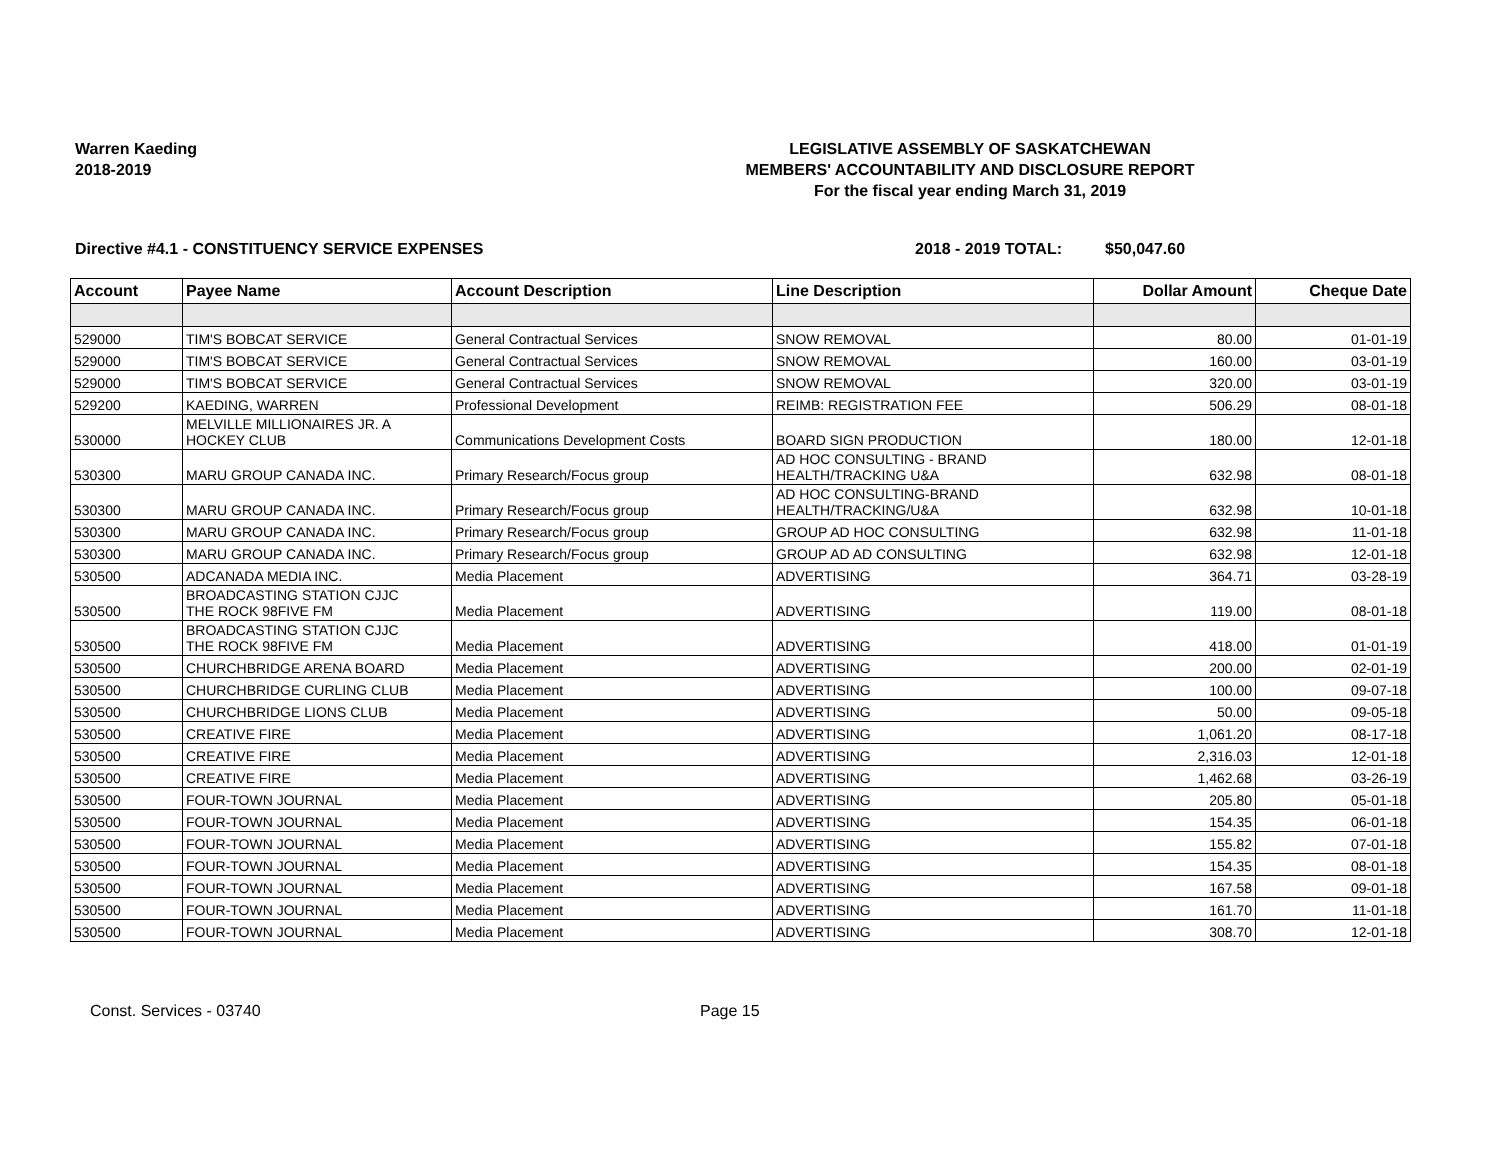Warren Kaeding
2018-2019
LEGISLATIVE ASSEMBLY OF SASKATCHEWAN
MEMBERS' ACCOUNTABILITY AND DISCLOSURE REPORT
For the fiscal year ending March 31, 2019
Directive #4.1 - CONSTITUENCY SERVICE EXPENSES 2018 - 2019 TOTAL: $50,047.60
| Account | Payee Name | Account Description | Line Description | Dollar Amount | Cheque Date |
| --- | --- | --- | --- | --- | --- |
| 529000 | TIM'S BOBCAT SERVICE | General Contractual Services | SNOW REMOVAL | 80.00 | 01-01-19 |
| 529000 | TIM'S BOBCAT SERVICE | General Contractual Services | SNOW REMOVAL | 160.00 | 03-01-19 |
| 529000 | TIM'S BOBCAT SERVICE | General Contractual Services | SNOW REMOVAL | 320.00 | 03-01-19 |
| 529200 | KAEDING, WARREN | Professional Development | REIMB: REGISTRATION FEE | 506.29 | 08-01-18 |
| 530000 | MELVILLE MILLIONAIRES JR. A HOCKEY CLUB | Communications Development Costs | BOARD SIGN PRODUCTION | 180.00 | 12-01-18 |
| 530300 | MARU GROUP CANADA INC. | Primary Research/Focus group | AD HOC CONSULTING - BRAND HEALTH/TRACKING U&A | 632.98 | 08-01-18 |
| 530300 | MARU GROUP CANADA INC. | Primary Research/Focus group | AD HOC CONSULTING-BRAND HEALTH/TRACKING/U&A | 632.98 | 10-01-18 |
| 530300 | MARU GROUP CANADA INC. | Primary Research/Focus group | GROUP AD HOC CONSULTING | 632.98 | 11-01-18 |
| 530300 | MARU GROUP CANADA INC. | Primary Research/Focus group | GROUP AD AD CONSULTING | 632.98 | 12-01-18 |
| 530500 | ADCANADA MEDIA INC. | Media Placement | ADVERTISING | 364.71 | 03-28-19 |
| 530500 | BROADCASTING STATION CJJC THE ROCK 98FIVE FM | Media Placement | ADVERTISING | 119.00 | 08-01-18 |
| 530500 | BROADCASTING STATION CJJC THE ROCK 98FIVE FM | Media Placement | ADVERTISING | 418.00 | 01-01-19 |
| 530500 | CHURCHBRIDGE ARENA BOARD | Media Placement | ADVERTISING | 200.00 | 02-01-19 |
| 530500 | CHURCHBRIDGE CURLING CLUB | Media Placement | ADVERTISING | 100.00 | 09-07-18 |
| 530500 | CHURCHBRIDGE LIONS CLUB | Media Placement | ADVERTISING | 50.00 | 09-05-18 |
| 530500 | CREATIVE FIRE | Media Placement | ADVERTISING | 1,061.20 | 08-17-18 |
| 530500 | CREATIVE FIRE | Media Placement | ADVERTISING | 2,316.03 | 12-01-18 |
| 530500 | CREATIVE FIRE | Media Placement | ADVERTISING | 1,462.68 | 03-26-19 |
| 530500 | FOUR-TOWN JOURNAL | Media Placement | ADVERTISING | 205.80 | 05-01-18 |
| 530500 | FOUR-TOWN JOURNAL | Media Placement | ADVERTISING | 154.35 | 06-01-18 |
| 530500 | FOUR-TOWN JOURNAL | Media Placement | ADVERTISING | 155.82 | 07-01-18 |
| 530500 | FOUR-TOWN JOURNAL | Media Placement | ADVERTISING | 154.35 | 08-01-18 |
| 530500 | FOUR-TOWN JOURNAL | Media Placement | ADVERTISING | 167.58 | 09-01-18 |
| 530500 | FOUR-TOWN JOURNAL | Media Placement | ADVERTISING | 161.70 | 11-01-18 |
| 530500 | FOUR-TOWN JOURNAL | Media Placement | ADVERTISING | 308.70 | 12-01-18 |
Const. Services - 03740 Page 15